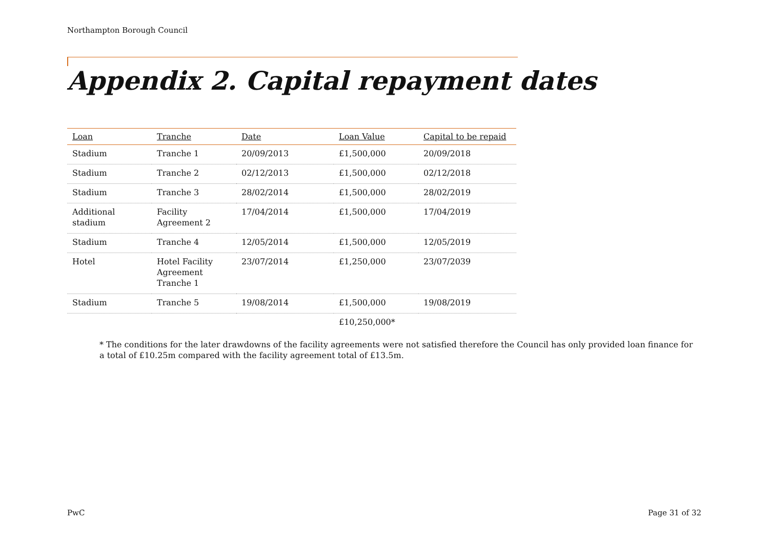Northampton Borough Council
Appendix 2. Capital repayment dates
| Loan | Tranche | Date | Loan Value | Capital to be repaid |
| --- | --- | --- | --- | --- |
| Stadium | Tranche 1 | 20/09/2013 | £1,500,000 | 20/09/2018 |
| Stadium | Tranche 2 | 02/12/2013 | £1,500,000 | 02/12/2018 |
| Stadium | Tranche 3 | 28/02/2014 | £1,500,000 | 28/02/2019 |
| Additional stadium | Facility Agreement 2 | 17/04/2014 | £1,500,000 | 17/04/2019 |
| Stadium | Tranche 4 | 12/05/2014 | £1,500,000 | 12/05/2019 |
| Hotel | Hotel Facility Agreement Tranche 1 | 23/07/2014 | £1,250,000 | 23/07/2039 |
| Stadium | Tranche 5 | 19/08/2014 | £1,500,000 | 19/08/2019 |
| | | | £10,250,000* | |
* The conditions for the later drawdowns of the facility agreements were not satisfied therefore the Council has only provided loan finance for a total of £10.25m compared with the facility agreement total of £13.5m.
PwC Page 31 of 32